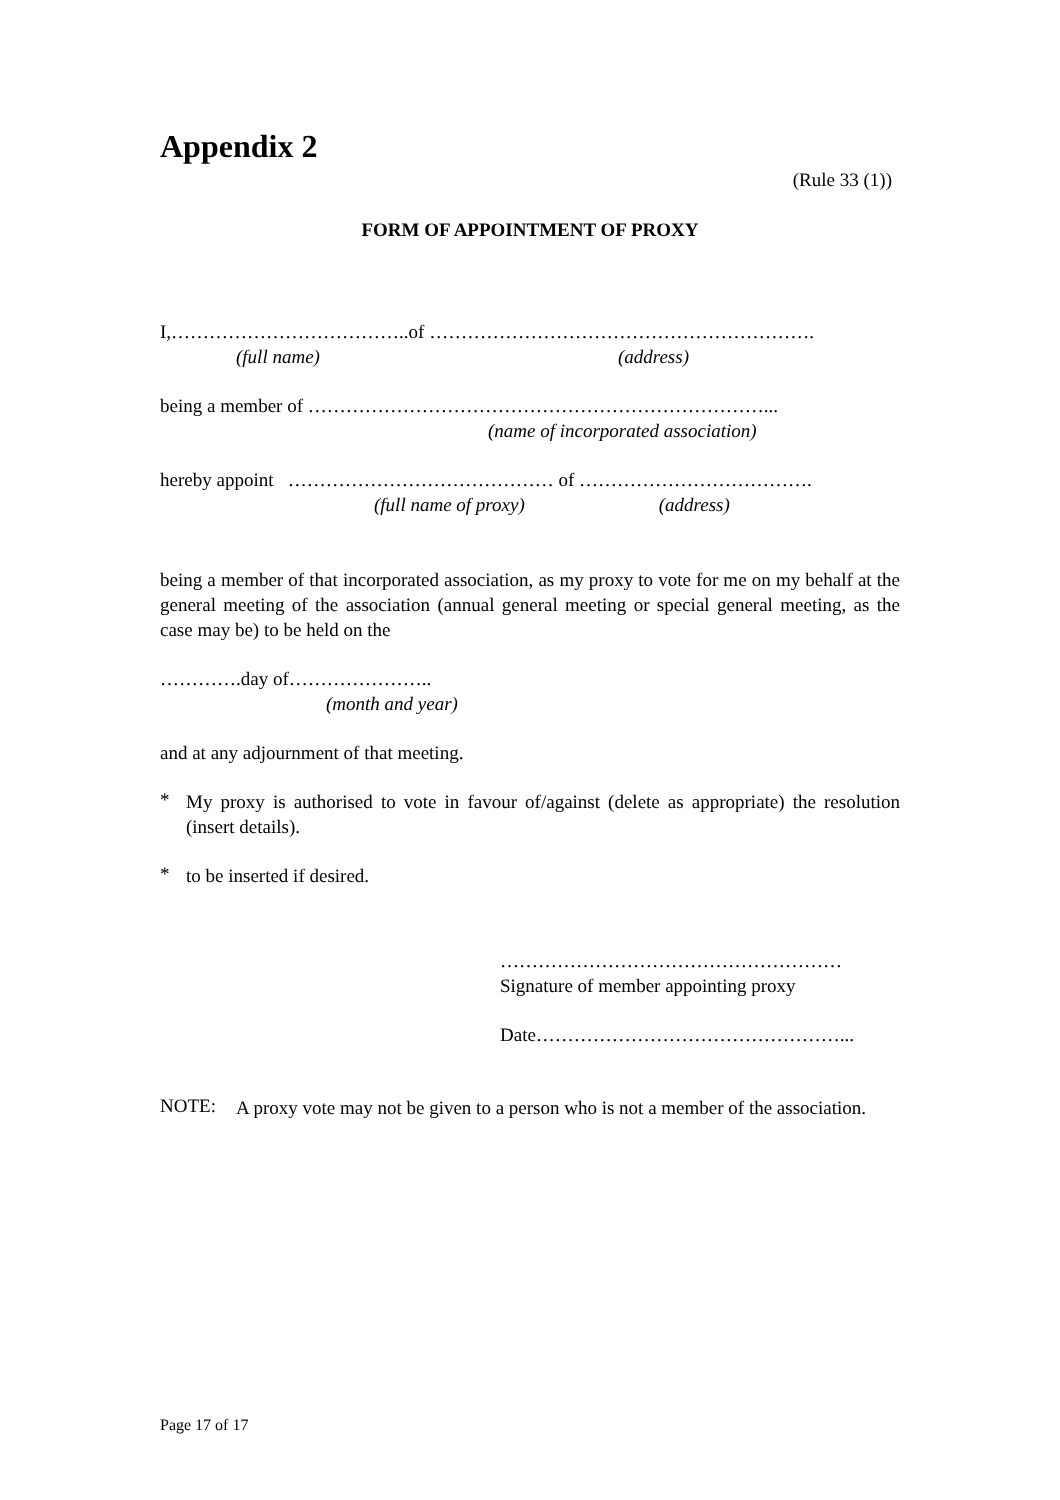Appendix 2
(Rule 33 (1))
FORM OF APPOINTMENT OF PROXY
I,………………………………..of …………………………………………………….
(full name) (address)
being a member of ………………………………………………………………...
(name of incorporated association)
hereby appoint …………………………………… of ……………………………….
(full name of proxy) (address)
being a member of that incorporated association, as my proxy to vote for me on my behalf at the general meeting of the association (annual general meeting or special general meeting, as the case may be) to be held on the
………….day of…………………..
(month and year)
and at any adjournment of that meeting.
*
My proxy is authorised to vote in favour of/against (delete as appropriate) the resolution (insert details).
*
to be inserted if desired.
………………………………………………
Signature of member appointing proxy
Date…………………………………………...
NOTE:
A proxy vote may not be given to a person who is not a member of the association.
Page 17 of 17